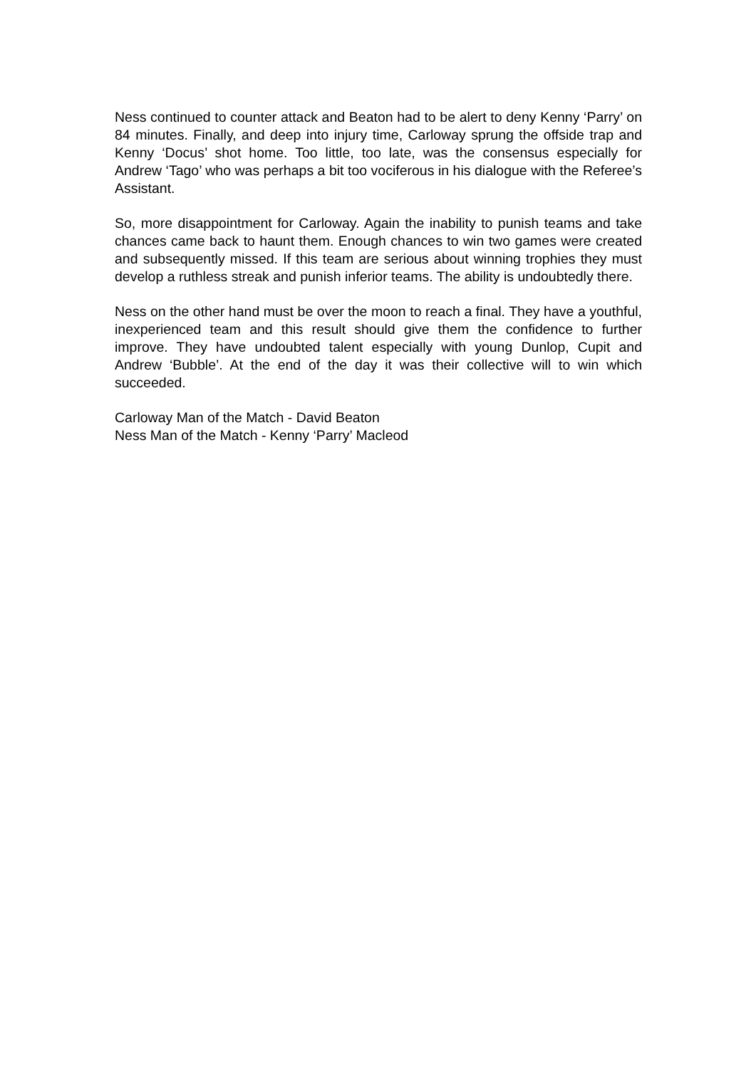Ness continued to counter attack and Beaton had to be alert to deny Kenny ‘Parry’ on 84 minutes. Finally, and deep into injury time, Carloway sprung the offside trap and Kenny ‘Docus’ shot home. Too little, too late, was the consensus especially for Andrew ‘Tago’ who was perhaps a bit too vociferous in his dialogue with the Referee’s Assistant.
So, more disappointment for Carloway. Again the inability to punish teams and take chances came back to haunt them. Enough chances to win two games were created and subsequently missed. If this team are serious about winning trophies they must develop a ruthless streak and punish inferior teams. The ability is undoubtedly there.
Ness on the other hand must be over the moon to reach a final. They have a youthful, inexperienced team and this result should give them the confidence to further improve. They have undoubted talent especially with young Dunlop, Cupit and Andrew ‘Bubble’. At the end of the day it was their collective will to win which succeeded.
Carloway Man of the Match - David Beaton
Ness Man of the Match - Kenny ‘Parry’ Macleod